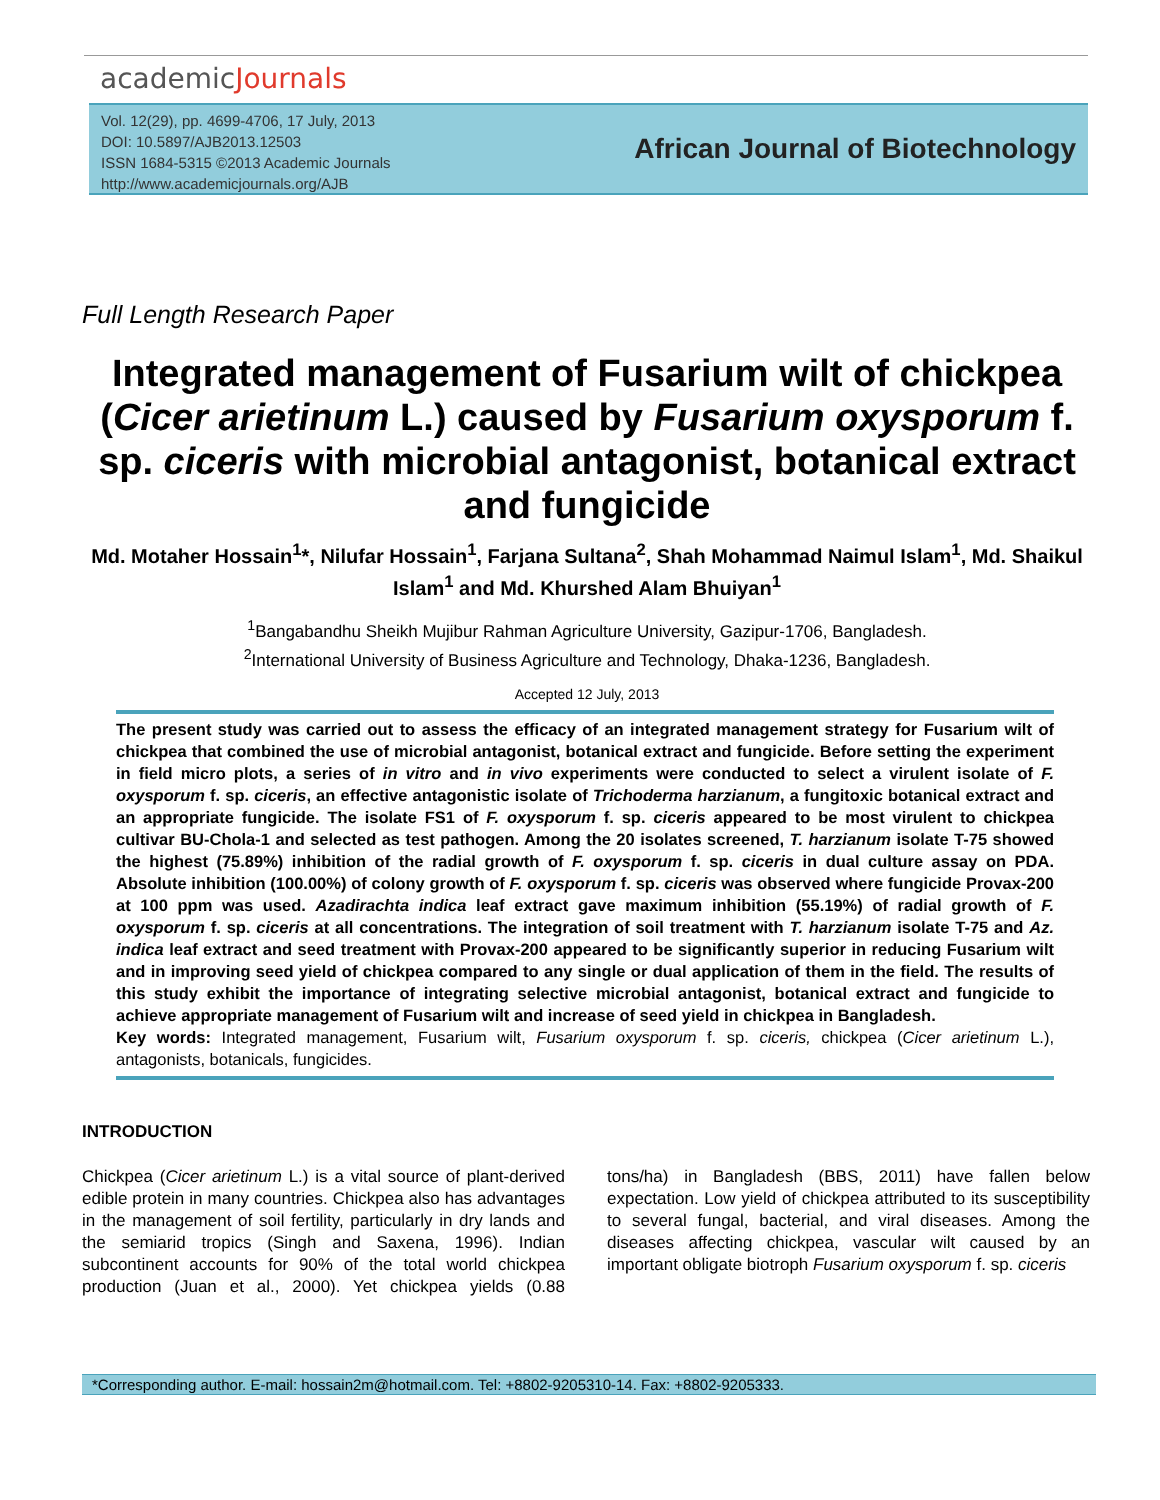academicJournals
Vol. 12(29), pp. 4699-4706, 17 July, 2013
DOI: 10.5897/AJB2013.12503
ISSN 1684-5315 ©2013 Academic Journals
http://www.academicjournals.org/AJB
African Journal of Biotechnology
Full Length Research Paper
Integrated management of Fusarium wilt of chickpea (Cicer arietinum L.) caused by Fusarium oxysporum f. sp. ciceris with microbial antagonist, botanical extract and fungicide
Md. Motaher Hossain<sup>1</sup>*, Nilufar Hossain<sup>1</sup>, Farjana Sultana<sup>2</sup>, Shah Mohammad Naimul Islam<sup>1</sup>, Md. Shaikul Islam<sup>1</sup> and Md. Khurshed Alam Bhuiyan<sup>1</sup>
<sup>1</sup> Bangabandhu Sheikh Mujibur Rahman Agriculture University, Gazipur-1706, Bangladesh.
<sup>2</sup> International University of Business Agriculture and Technology, Dhaka-1236, Bangladesh.
Accepted 12 July, 2013
The present study was carried out to assess the efficacy of an integrated management strategy for Fusarium wilt of chickpea that combined the use of microbial antagonist, botanical extract and fungicide. Before setting the experiment in field micro plots, a series of in vitro and in vivo experiments were conducted to select a virulent isolate of F. oxysporum f. sp. ciceris, an effective antagonistic isolate of Trichoderma harzianum, a fungitoxic botanical extract and an appropriate fungicide. The isolate FS1 of F. oxysporum f. sp. ciceris appeared to be most virulent to chickpea cultivar BU-Chola-1 and selected as test pathogen. Among the 20 isolates screened, T. harzianum isolate T-75 showed the highest (75.89%) inhibition of the radial growth of F. oxysporum f. sp. ciceris in dual culture assay on PDA. Absolute inhibition (100.00%) of colony growth of F. oxysporum f. sp. ciceris was observed where fungicide Provax-200 at 100 ppm was used. Azadirachta indica leaf extract gave maximum inhibition (55.19%) of radial growth of F. oxysporum f. sp. ciceris at all concentrations. The integration of soil treatment with T. harzianum isolate T-75 and Az. indica leaf extract and seed treatment with Provax-200 appeared to be significantly superior in reducing Fusarium wilt and in improving seed yield of chickpea compared to any single or dual application of them in the field. The results of this study exhibit the importance of integrating selective microbial antagonist, botanical extract and fungicide to achieve appropriate management of Fusarium wilt and increase of seed yield in chickpea in Bangladesh.
Key words: Integrated management, Fusarium wilt, Fusarium oxysporum f. sp. ciceris, chickpea (Cicer arietinum L.), antagonists, botanicals, fungicides.
INTRODUCTION
Chickpea (Cicer arietinum L.) is a vital source of plant-derived edible protein in many countries. Chickpea also has advantages in the management of soil fertility, particularly in dry lands and the semiarid tropics (Singh and Saxena, 1996). Indian subcontinent accounts for 90% of the total world chickpea production (Juan et al., 2000). Yet chickpea yields (0.88 tons/ha) in Bangladesh (BBS, 2011) have fallen below expectation. Low yield of chickpea attributed to its susceptibility to several fungal, bacterial, and viral diseases. Among the diseases affecting chickpea, vascular wilt caused by an important obligate biotroph Fusarium oxysporum f. sp. ciceris
*Corresponding author. E-mail: hossain2m@hotmail.com. Tel: +8802-9205310-14. Fax: +8802-9205333.